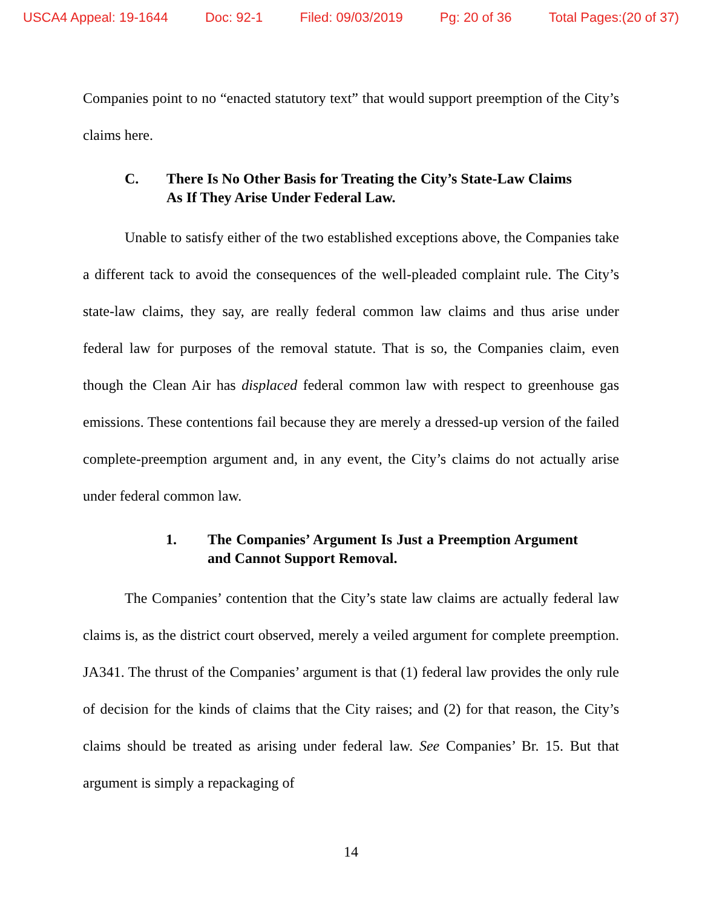USCA4 Appeal: 19-1644 Doc: 92-1 Filed: 09/03/2019 Pg: 20 of 36 Total Pages:(20 of 37)
Companies point to no “enacted statutory text” that would support preemption of the City’s claims here.
C. There Is No Other Basis for Treating the City’s State-Law Claims As If They Arise Under Federal Law.
Unable to satisfy either of the two established exceptions above, the Companies take a different tack to avoid the consequences of the well-pleaded complaint rule. The City’s state-law claims, they say, are really federal common law claims and thus arise under federal law for purposes of the removal statute. That is so, the Companies claim, even though the Clean Air has displaced federal common law with respect to greenhouse gas emissions. These contentions fail because they are merely a dressed-up version of the failed complete-preemption argument and, in any event, the City’s claims do not actually arise under federal common law.
1. The Companies’ Argument Is Just a Preemption Argument and Cannot Support Removal.
The Companies’ contention that the City’s state law claims are actually federal law claims is, as the district court observed, merely a veiled argument for complete preemption. JA341. The thrust of the Companies’ argument is that (1) federal law provides the only rule of decision for the kinds of claims that the City raises; and (2) for that reason, the City’s claims should be treated as arising under federal law. See Companies’ Br. 15. But that argument is simply a repackaging of
14